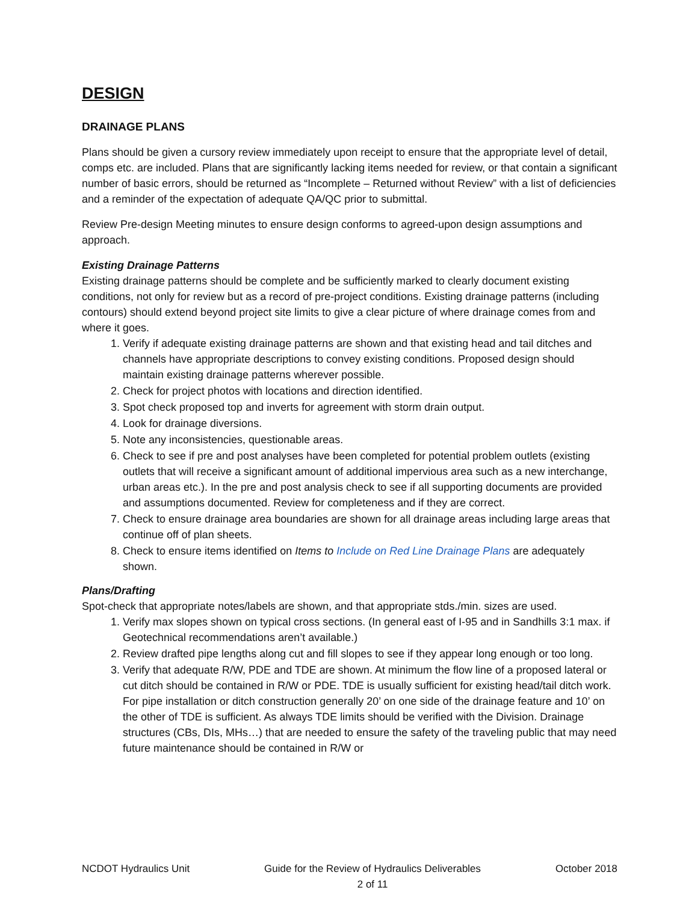DESIGN
DRAINAGE PLANS
Plans should be given a cursory review immediately upon receipt to ensure that the appropriate level of detail, comps etc. are included. Plans that are significantly lacking items needed for review, or that contain a significant number of basic errors, should be returned as “Incomplete – Returned without Review” with a list of deficiencies and a reminder of the expectation of adequate QA/QC prior to submittal.
Review Pre-design Meeting minutes to ensure design conforms to agreed-upon design assumptions and approach.
Existing Drainage Patterns
Existing drainage patterns should be complete and be sufficiently marked to clearly document existing conditions, not only for review but as a record of pre-project conditions. Existing drainage patterns (including contours) should extend beyond project site limits to give a clear picture of where drainage comes from and where it goes.
1. Verify if adequate existing drainage patterns are shown and that existing head and tail ditches and channels have appropriate descriptions to convey existing conditions. Proposed design should maintain existing drainage patterns wherever possible.
2. Check for project photos with locations and direction identified.
3. Spot check proposed top and inverts for agreement with storm drain output.
4. Look for drainage diversions.
5. Note any inconsistencies, questionable areas.
6. Check to see if pre and post analyses have been completed for potential problem outlets (existing outlets that will receive a significant amount of additional impervious area such as a new interchange, urban areas etc.). In the pre and post analysis check to see if all supporting documents are provided and assumptions documented. Review for completeness and if they are correct.
7. Check to ensure drainage area boundaries are shown for all drainage areas including large areas that continue off of plan sheets.
8. Check to ensure items identified on Items to Include on Red Line Drainage Plans are adequately shown.
Plans/Drafting
Spot-check that appropriate notes/labels are shown, and that appropriate stds./min. sizes are used.
1. Verify max slopes shown on typical cross sections. (In general east of I-95 and in Sandhills 3:1 max. if Geotechnical recommendations aren’t available.)
2. Review drafted pipe lengths along cut and fill slopes to see if they appear long enough or too long.
3. Verify that adequate R/W, PDE and TDE are shown. At minimum the flow line of a proposed lateral or cut ditch should be contained in R/W or PDE. TDE is usually sufficient for existing head/tail ditch work. For pipe installation or ditch construction generally 20’ on one side of the drainage feature and 10’ on the other of TDE is sufficient. As always TDE limits should be verified with the Division. Drainage structures (CBs, DIs, MHs…) that are needed to ensure the safety of the traveling public that may need future maintenance should be contained in R/W or
NCDOT Hydraulics Unit Guide for the Review of Hydraulics Deliverables
2 of 11 October 2018